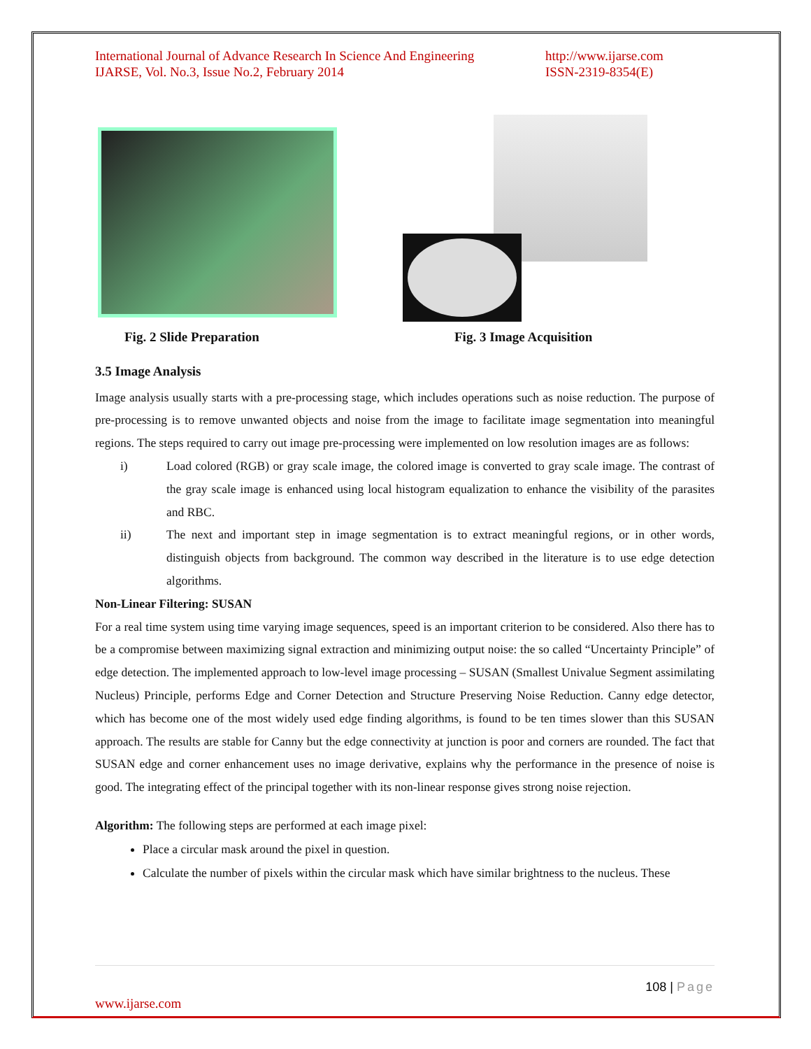International Journal of Advance Research In Science And Engineering
IJARSE, Vol. No.3, Issue No.2, February 2014
http://www.ijarse.com
ISSN-2319-8354(E)
Fig. 2 Slide Preparation Fig. 3 Image Acquisition
3.5 Image Analysis
Image analysis usually starts with a pre-processing stage, which includes operations such as noise reduction. The purpose of pre-processing is to remove unwanted objects and noise from the image to facilitate image segmentation into meaningful regions. The steps required to carry out image pre-processing were implemented on low resolution images are as follows:
i) Load colored (RGB) or gray scale image, the colored image is converted to gray scale image. The contrast of the gray scale image is enhanced using local histogram equalization to enhance the visibility of the parasites and RBC.
ii) The next and important step in image segmentation is to extract meaningful regions, or in other words, distinguish objects from background. The common way described in the literature is to use edge detection algorithms.
Non-Linear Filtering: SUSAN
For a real time system using time varying image sequences, speed is an important criterion to be considered. Also there has to be a compromise between maximizing signal extraction and minimizing output noise: the so called “Uncertainty Principle” of edge detection. The implemented approach to low-level image processing – SUSAN (Smallest Univalue Segment assimilating Nucleus) Principle, performs Edge and Corner Detection and Structure Preserving Noise Reduction. Canny edge detector, which has become one of the most widely used edge finding algorithms, is found to be ten times slower than this SUSAN approach. The results are stable for Canny but the edge connectivity at junction is poor and corners are rounded. The fact that SUSAN edge and corner enhancement uses no image derivative, explains why the performance in the presence of noise is good. The integrating effect of the principal together with its non-linear response gives strong noise rejection.
Algorithm: The following steps are performed at each image pixel:
Place a circular mask around the pixel in question.
Calculate the number of pixels within the circular mask which have similar brightness to the nucleus. These
108 | Page
www.ijarse.com